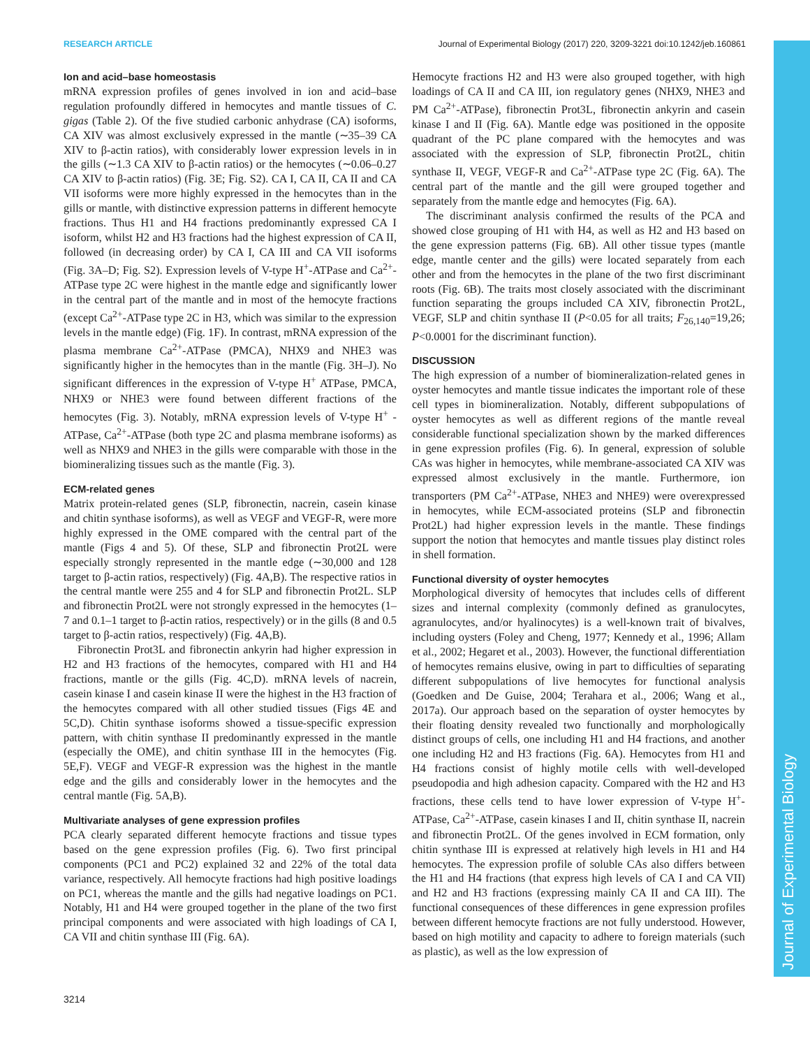RESEARCH ARTICLE Journal of Experimental Biology (2017) 220, 3209-3221 doi:10.1242/jeb.160861
Journal of Experimental Biology
Ion and acid–base homeostasis
mRNA expression profiles of genes involved in ion and acid–base regulation profoundly differed in hemocytes and mantle tissues of C. gigas (Table 2). Of the five studied carbonic anhydrase (CA) isoforms, CA XIV was almost exclusively expressed in the mantle (∼35–39 CA XIV to β-actin ratios), with considerably lower expression levels in in the gills (∼1.3 CA XIV to β-actin ratios) or the hemocytes (∼0.06–0.27 CA XIV to β-actin ratios) (Fig. 3E; Fig. S2). CA I, CA II, CA II and CA VII isoforms were more highly expressed in the hemocytes than in the gills or mantle, with distinctive expression patterns in different hemocyte fractions. Thus H1 and H4 fractions predominantly expressed CA I isoform, whilst H2 and H3 fractions had the highest expression of CA II, followed (in decreasing order) by CA I, CA III and CA VII isoforms (Fig. 3A–D; Fig. S2). Expression levels of V-type H<sup>+</sup>-ATPase and Ca<sup>2+</sup>-ATPase type 2C were highest in the mantle edge and significantly lower in the central part of the mantle and in most of the hemocyte fractions (except Ca<sup>2+</sup>-ATPase type 2C in H3, which was similar to the expression levels in the mantle edge) (Fig. 1F). In contrast, mRNA expression of the plasma membrane Ca<sup>2+</sup>-ATPase (PMCA), NHX9 and NHE3 was significantly higher in the hemocytes than in the mantle (Fig. 3H–J). No significant differences in the expression of V-type H<sup>+</sup> ATPase, PMCA, NHX9 or NHE3 were found between different fractions of the hemocytes (Fig. 3). Notably, mRNA expression levels of V-type H<sup>+</sup> -ATPase, Ca<sup>2+</sup>-ATPase (both type 2C and plasma membrane isoforms) as well as NHX9 and NHE3 in the gills were comparable with those in the biomineralizing tissues such as the mantle (Fig. 3).
ECM-related genes
Matrix protein-related genes (SLP, fibronectin, nacrein, casein kinase and chitin synthase isoforms), as well as VEGF and VEGF-R, were more highly expressed in the OME compared with the central part of the mantle (Figs 4 and 5). Of these, SLP and fibronectin Prot2L were especially strongly represented in the mantle edge (∼30,000 and 128 target to β-actin ratios, respectively) (Fig. 4A,B). The respective ratios in the central mantle were 255 and 4 for SLP and fibronectin Prot2L. SLP and fibronectin Prot2L were not strongly expressed in the hemocytes (1–7 and 0.1–1 target to β-actin ratios, respectively) or in the gills (8 and 0.5 target to β-actin ratios, respectively) (Fig. 4A,B).
Fibronectin Prot3L and fibronectin ankyrin had higher expression in H2 and H3 fractions of the hemocytes, compared with H1 and H4 fractions, mantle or the gills (Fig. 4C,D). mRNA levels of nacrein, casein kinase I and casein kinase II were the highest in the H3 fraction of the hemocytes compared with all other studied tissues (Figs 4E and 5C,D). Chitin synthase isoforms showed a tissue-specific expression pattern, with chitin synthase II predominantly expressed in the mantle (especially the OME), and chitin synthase III in the hemocytes (Fig. 5E,F). VEGF and VEGF-R expression was the highest in the mantle edge and the gills and considerably lower in the hemocytes and the central mantle (Fig. 5A,B).
Multivariate analyses of gene expression profiles
PCA clearly separated different hemocyte fractions and tissue types based on the gene expression profiles (Fig. 6). Two first principal components (PC1 and PC2) explained 32 and 22% of the total data variance, respectively. All hemocyte fractions had high positive loadings on PC1, whereas the mantle and the gills had negative loadings on PC1. Notably, H1 and H4 were grouped together in the plane of the two first principal components and were associated with high loadings of CA I, CA VII and chitin synthase III (Fig. 6A).
Hemocyte fractions H2 and H3 were also grouped together, with high loadings of CA II and CA III, ion regulatory genes (NHX9, NHE3 and PM Ca<sup>2+</sup>-ATPase), fibronectin Prot3L, fibronectin ankyrin and casein kinase I and II (Fig. 6A). Mantle edge was positioned in the opposite quadrant of the PC plane compared with the hemocytes and was associated with the expression of SLP, fibronectin Prot2L, chitin synthase II, VEGF, VEGF-R and Ca<sup>2+</sup>-ATPase type 2C (Fig. 6A). The central part of the mantle and the gill were grouped together and separately from the mantle edge and hemocytes (Fig. 6A).
The discriminant analysis confirmed the results of the PCA and showed close grouping of H1 with H4, as well as H2 and H3 based on the gene expression patterns (Fig. 6B). All other tissue types (mantle edge, mantle center and the gills) were located separately from each other and from the hemocytes in the plane of the two first discriminant roots (Fig. 6B). The traits most closely associated with the discriminant function separating the groups included CA XIV, fibronectin Prot2L, VEGF, SLP and chitin synthase II (P<0.05 for all traits; F<sub>26,140</sub>=19,26; P<0.0001 for the discriminant function).
DISCUSSION
The high expression of a number of biomineralization-related genes in oyster hemocytes and mantle tissue indicates the important role of these cell types in biomineralization. Notably, different subpopulations of oyster hemocytes as well as different regions of the mantle reveal considerable functional specialization shown by the marked differences in gene expression profiles (Fig. 6). In general, expression of soluble CAs was higher in hemocytes, while membrane-associated CA XIV was expressed almost exclusively in the mantle. Furthermore, ion transporters (PM Ca<sup>2+</sup>-ATPase, NHE3 and NHE9) were overexpressed in hemocytes, while ECM-associated proteins (SLP and fibronectin Prot2L) had higher expression levels in the mantle. These findings support the notion that hemocytes and mantle tissues play distinct roles in shell formation.
Functional diversity of oyster hemocytes
Morphological diversity of hemocytes that includes cells of different sizes and internal complexity (commonly defined as granulocytes, agranulocytes, and/or hyalinocytes) is a well-known trait of bivalves, including oysters (Foley and Cheng, 1977; Kennedy et al., 1996; Allam et al., 2002; Hegaret et al., 2003). However, the functional differentiation of hemocytes remains elusive, owing in part to difficulties of separating different subpopulations of live hemocytes for functional analysis (Goedken and De Guise, 2004; Terahara et al., 2006; Wang et al., 2017a). Our approach based on the separation of oyster hemocytes by their floating density revealed two functionally and morphologically distinct groups of cells, one including H1 and H4 fractions, and another one including H2 and H3 fractions (Fig. 6A). Hemocytes from H1 and H4 fractions consist of highly motile cells with well-developed pseudopodia and high adhesion capacity. Compared with the H2 and H3 fractions, these cells tend to have lower expression of V-type H<sup>+</sup>-ATPase, Ca<sup>2+</sup>-ATPase, casein kinases I and II, chitin synthase II, nacrein and fibronectin Prot2L. Of the genes involved in ECM formation, only chitin synthase III is expressed at relatively high levels in H1 and H4 hemocytes. The expression profile of soluble CAs also differs between the H1 and H4 fractions (that express high levels of CA I and CA VII) and H2 and H3 fractions (expressing mainly CA II and CA III). The functional consequences of these differences in gene expression profiles between different hemocyte fractions are not fully understood. However, based on high motility and capacity to adhere to foreign materials (such as plastic), as well as the low expression of
3214